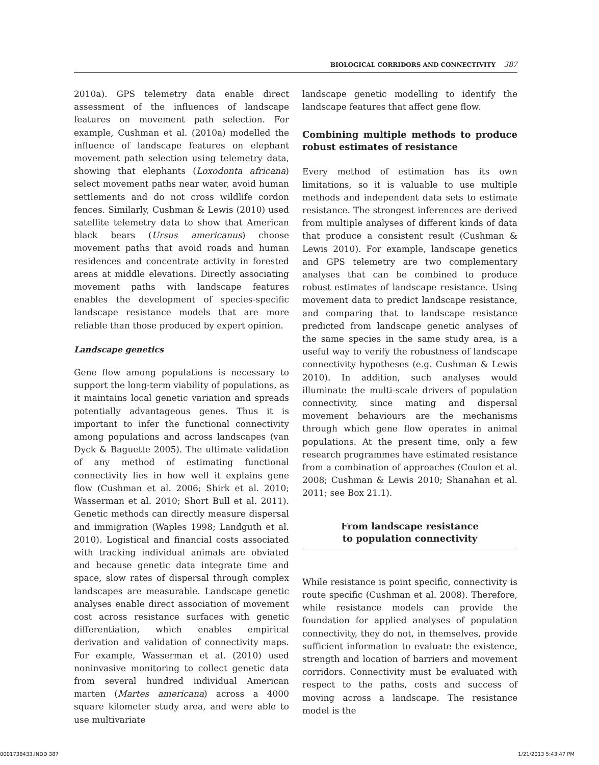BIOLOGICAL CORRIDORS AND CONNECTIVITY 387
2010a). GPS telemetry data enable direct assessment of the influences of landscape features on movement path selection. For example, Cushman et al. (2010a) modelled the influence of landscape features on elephant movement path selection using telemetry data, showing that elephants (Loxodonta africana) select movement paths near water, avoid human settlements and do not cross wildlife cordon fences. Similarly, Cushman & Lewis (2010) used satellite telemetry data to show that American black bears (Ursus americanus) choose movement paths that avoid roads and human residences and concentrate activity in forested areas at middle elevations. Directly associating movement paths with landscape features enables the development of species-specific landscape resistance models that are more reliable than those produced by expert opinion.
Landscape genetics
Gene flow among populations is necessary to support the long-term viability of populations, as it maintains local genetic variation and spreads potentially advantageous genes. Thus it is important to infer the functional connectivity among populations and across landscapes (van Dyck & Baguette 2005). The ultimate validation of any method of estimating functional connectivity lies in how well it explains gene flow (Cushman et al. 2006; Shirk et al. 2010; Wasserman et al. 2010; Short Bull et al. 2011). Genetic methods can directly measure dispersal and immigration (Waples 1998; Landguth et al. 2010). Logistical and financial costs associated with tracking individual animals are obviated and because genetic data integrate time and space, slow rates of dispersal through complex landscapes are measurable. Landscape genetic analyses enable direct association of movement cost across resistance surfaces with genetic differentiation, which enables empirical derivation and validation of connectivity maps. For example, Wasserman et al. (2010) used noninvasive monitoring to collect genetic data from several hundred individual American marten (Martes americana) across a 4000 square kilometer study area, and were able to use multivariate
landscape genetic modelling to identify the landscape features that affect gene flow.
Combining multiple methods to produce robust estimates of resistance
Every method of estimation has its own limitations, so it is valuable to use multiple methods and independent data sets to estimate resistance. The strongest inferences are derived from multiple analyses of different kinds of data that produce a consistent result (Cushman & Lewis 2010). For example, landscape genetics and GPS telemetry are two complementary analyses that can be combined to produce robust estimates of landscape resistance. Using movement data to predict landscape resistance, and comparing that to landscape resistance predicted from landscape genetic analyses of the same species in the same study area, is a useful way to verify the robustness of landscape connectivity hypotheses (e.g. Cushman & Lewis 2010). In addition, such analyses would illuminate the multi-scale drivers of population connectivity, since mating and dispersal movement behaviours are the mechanisms through which gene flow operates in animal populations. At the present time, only a few research programmes have estimated resistance from a combination of approaches (Coulon et al. 2008; Cushman & Lewis 2010; Shanahan et al. 2011; see Box 21.1).
From landscape resistance
to population connectivity
While resistance is point specific, connectivity is route specific (Cushman et al. 2008). Therefore, while resistance models can provide the foundation for applied analyses of population connectivity, they do not, in themselves, provide sufficient information to evaluate the existence, strength and location of barriers and movement corridors. Connectivity must be evaluated with respect to the paths, costs and success of moving across a landscape. The resistance model is the
0001738433.INDD 387 1/21/2013 5:43:47 PM